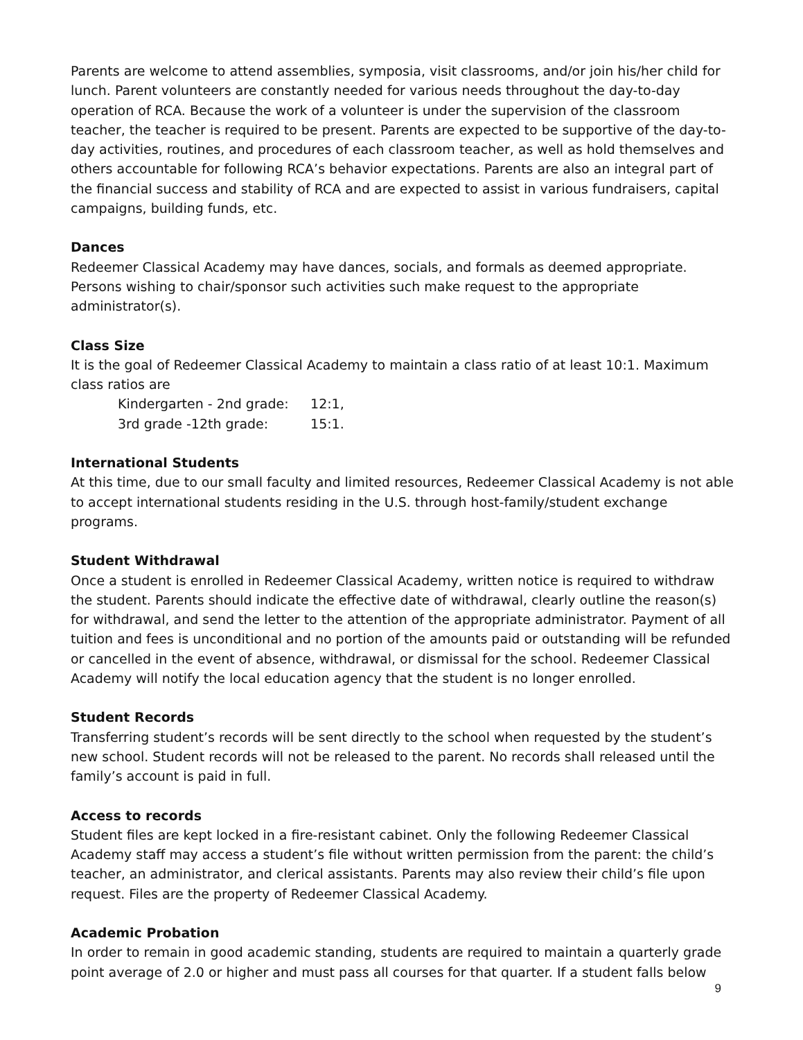Parents are welcome to attend assemblies, symposia, visit classrooms, and/or join his/her child for lunch. Parent volunteers are constantly needed for various needs throughout the day-to-day operation of RCA. Because the work of a volunteer is under the supervision of the classroom teacher, the teacher is required to be present. Parents are expected to be supportive of the day-to-day activities, routines, and procedures of each classroom teacher, as well as hold themselves and others accountable for following RCA’s behavior expectations. Parents are also an integral part of the financial success and stability of RCA and are expected to assist in various fundraisers, capital campaigns, building funds, etc.
Dances
Redeemer Classical Academy may have dances, socials, and formals as deemed appropriate. Persons wishing to chair/sponsor such activities such make request to the appropriate administrator(s).
Class Size
It is the goal of Redeemer Classical Academy to maintain a class ratio of at least 10:1. Maximum class ratios are
Kindergarten - 2nd grade: 12:1,
3rd grade -12th grade: 15:1.
International Students
At this time, due to our small faculty and limited resources, Redeemer Classical Academy is not able to accept international students residing in the U.S. through host-family/student exchange programs.
Student Withdrawal
Once a student is enrolled in Redeemer Classical Academy, written notice is required to withdraw the student. Parents should indicate the effective date of withdrawal, clearly outline the reason(s) for withdrawal, and send the letter to the attention of the appropriate administrator. Payment of all tuition and fees is unconditional and no portion of the amounts paid or outstanding will be refunded or cancelled in the event of absence, withdrawal, or dismissal for the school. Redeemer Classical Academy will notify the local education agency that the student is no longer enrolled.
Student Records
Transferring student’s records will be sent directly to the school when requested by the student’s new school. Student records will not be released to the parent. No records shall released until the family’s account is paid in full.
Access to records
Student files are kept locked in a fire-resistant cabinet. Only the following Redeemer Classical Academy staff may access a student’s file without written permission from the parent: the child’s teacher, an administrator, and clerical assistants. Parents may also review their child’s file upon request. Files are the property of Redeemer Classical Academy.
Academic Probation
In order to remain in good academic standing, students are required to maintain a quarterly grade point average of 2.0 or higher and must pass all courses for that quarter. If a student falls below
9